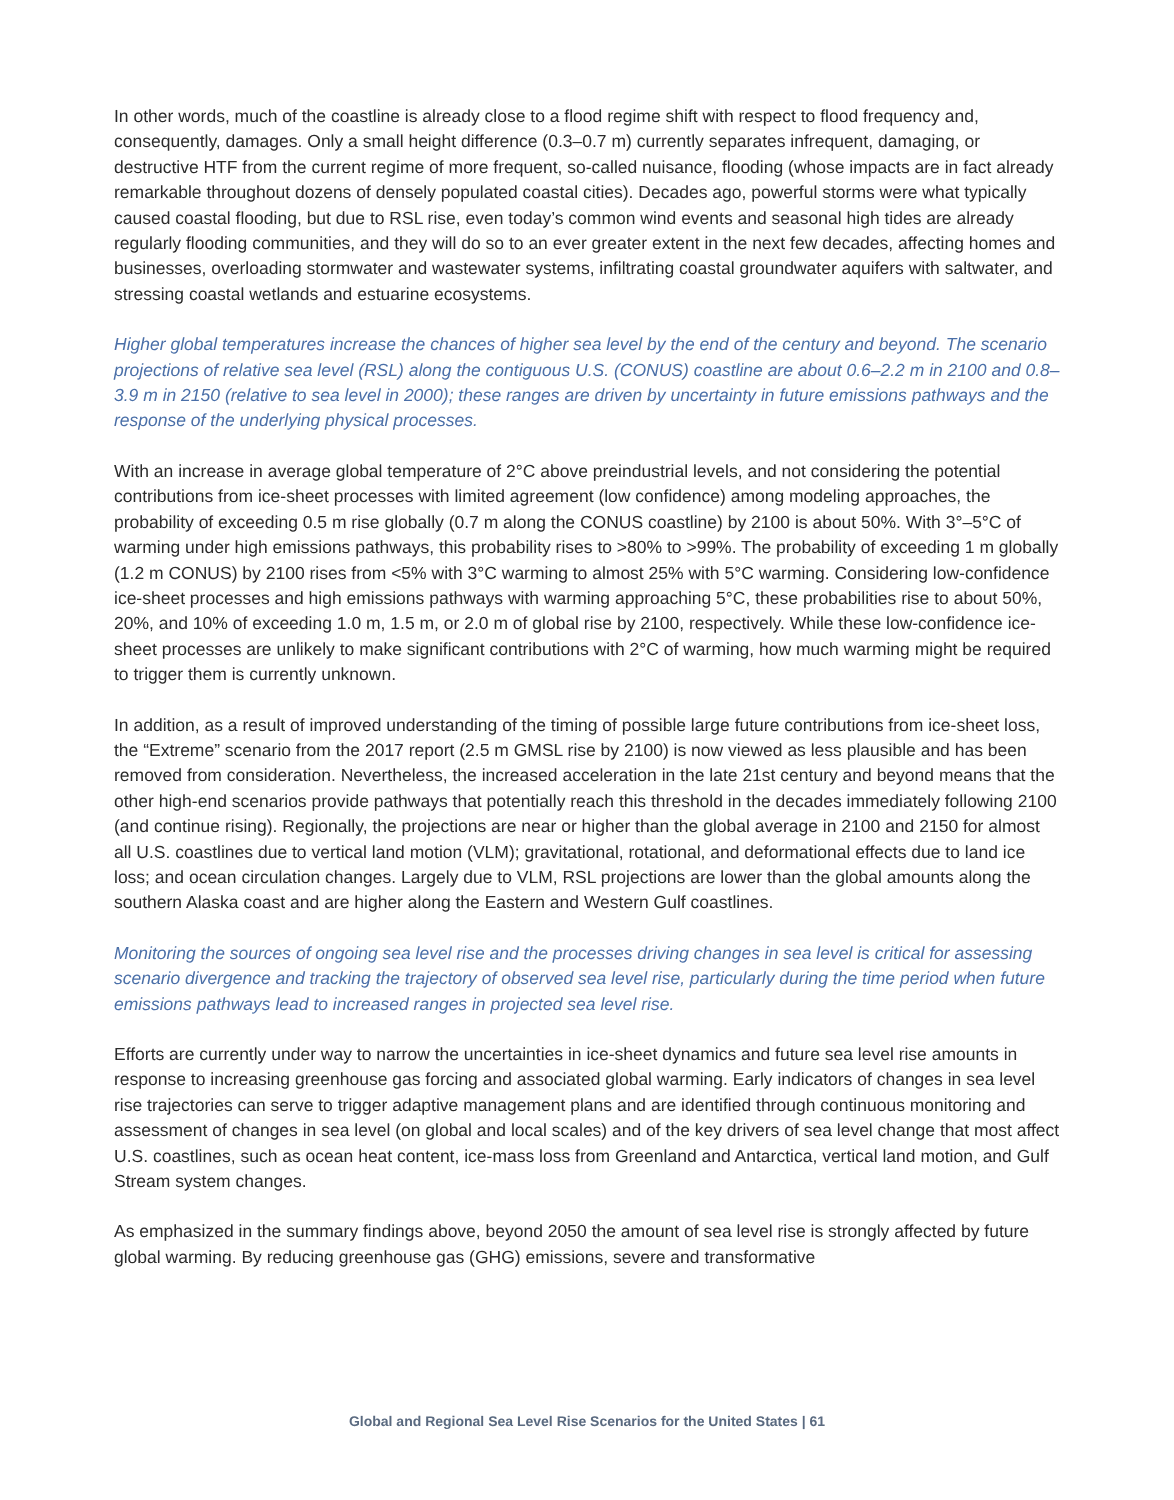In other words, much of the coastline is already close to a flood regime shift with respect to flood frequency and, consequently, damages. Only a small height difference (0.3–0.7 m) currently separates infrequent, damaging, or destructive HTF from the current regime of more frequent, so-called nuisance, flooding (whose impacts are in fact already remarkable throughout dozens of densely populated coastal cities). Decades ago, powerful storms were what typically caused coastal flooding, but due to RSL rise, even today’s common wind events and seasonal high tides are already regularly flooding communities, and they will do so to an ever greater extent in the next few decades, affecting homes and businesses, overloading stormwater and wastewater systems, infiltrating coastal groundwater aquifers with saltwater, and stressing coastal wetlands and estuarine ecosystems.
Higher global temperatures increase the chances of higher sea level by the end of the century and beyond. The scenario projections of relative sea level (RSL) along the contiguous U.S. (CONUS) coastline are about 0.6–2.2 m in 2100 and 0.8–3.9 m in 2150 (relative to sea level in 2000); these ranges are driven by uncertainty in future emissions pathways and the response of the underlying physical processes.
With an increase in average global temperature of 2°C above preindustrial levels, and not considering the potential contributions from ice-sheet processes with limited agreement (low confidence) among modeling approaches, the probability of exceeding 0.5 m rise globally (0.7 m along the CONUS coastline) by 2100 is about 50%. With 3°–5°C of warming under high emissions pathways, this probability rises to >80% to >99%. The probability of exceeding 1 m globally (1.2 m CONUS) by 2100 rises from <5% with 3°C warming to almost 25% with 5°C warming. Considering low-confidence ice-sheet processes and high emissions pathways with warming approaching 5°C, these probabilities rise to about 50%, 20%, and 10% of exceeding 1.0 m, 1.5 m, or 2.0 m of global rise by 2100, respectively. While these low-confidence ice-sheet processes are unlikely to make significant contributions with 2°C of warming, how much warming might be required to trigger them is currently unknown.
In addition, as a result of improved understanding of the timing of possible large future contributions from ice-sheet loss, the “Extreme” scenario from the 2017 report (2.5 m GMSL rise by 2100) is now viewed as less plausible and has been removed from consideration. Nevertheless, the increased acceleration in the late 21st century and beyond means that the other high-end scenarios provide pathways that potentially reach this threshold in the decades immediately following 2100 (and continue rising). Regionally, the projections are near or higher than the global average in 2100 and 2150 for almost all U.S. coastlines due to vertical land motion (VLM); gravitational, rotational, and deformational effects due to land ice loss; and ocean circulation changes. Largely due to VLM, RSL projections are lower than the global amounts along the southern Alaska coast and are higher along the Eastern and Western Gulf coastlines.
Monitoring the sources of ongoing sea level rise and the processes driving changes in sea level is critical for assessing scenario divergence and tracking the trajectory of observed sea level rise, particularly during the time period when future emissions pathways lead to increased ranges in projected sea level rise.
Efforts are currently under way to narrow the uncertainties in ice-sheet dynamics and future sea level rise amounts in response to increasing greenhouse gas forcing and associated global warming. Early indicators of changes in sea level rise trajectories can serve to trigger adaptive management plans and are identified through continuous monitoring and assessment of changes in sea level (on global and local scales) and of the key drivers of sea level change that most affect U.S. coastlines, such as ocean heat content, ice-mass loss from Greenland and Antarctica, vertical land motion, and Gulf Stream system changes.
As emphasized in the summary findings above, beyond 2050 the amount of sea level rise is strongly affected by future global warming. By reducing greenhouse gas (GHG) emissions, severe and transformative
Global and Regional Sea Level Rise Scenarios for the United States | 61